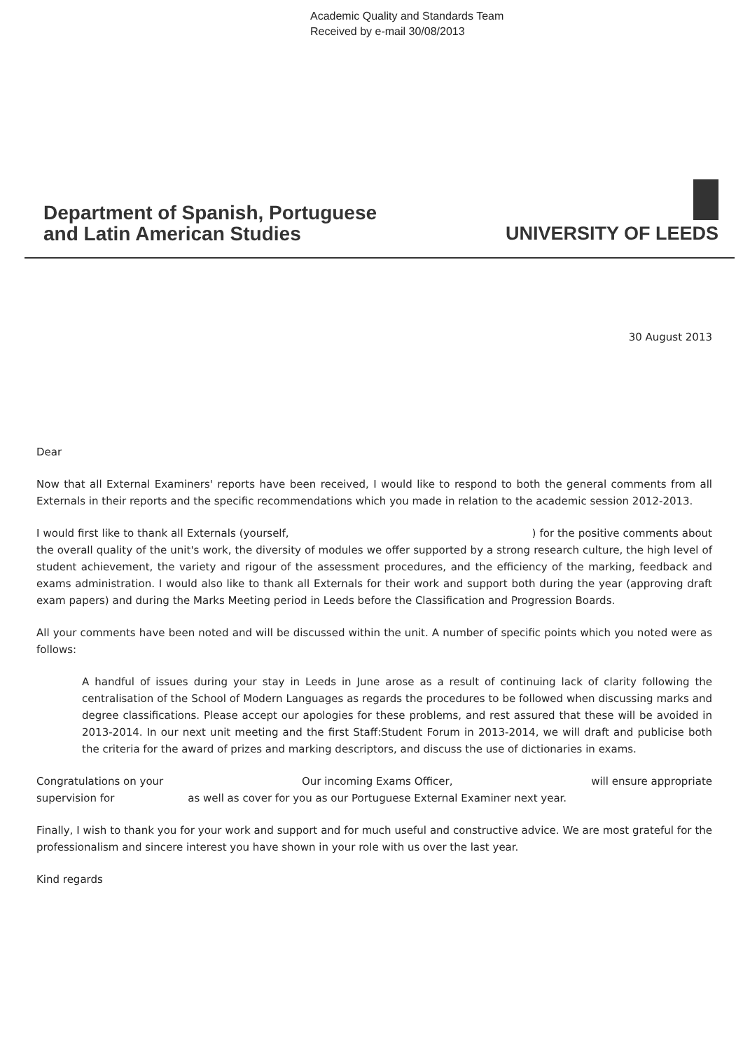Academic Quality and Standards Team
Received by e-mail 30/08/2013
Department of Spanish, Portuguese
and Latin American Studies
UNIVERSITY OF LEEDS
30 August 2013
Dear
Now that all External Examiners' reports have been received, I would like to respond to both the general comments from all Externals in their reports and the specific recommendations which you made in relation to the academic session 2012-2013.
I would first like to thank all Externals (yourself, ) for the positive comments about the overall quality of the unit's work, the diversity of modules we offer supported by a strong research culture, the high level of student achievement, the variety and rigour of the assessment procedures, and the efficiency of the marking, feedback and exams administration. I would also like to thank all Externals for their work and support both during the year (approving draft exam papers) and during the Marks Meeting period in Leeds before the Classification and Progression Boards.
All your comments have been noted and will be discussed within the unit. A number of specific points which you noted were as follows:
A handful of issues during your stay in Leeds in June arose as a result of continuing lack of clarity following the centralisation of the School of Modern Languages as regards the procedures to be followed when discussing marks and degree classifications. Please accept our apologies for these problems, and rest assured that these will be avoided in 2013-2014. In our next unit meeting and the first Staff:Student Forum in 2013-2014, we will draft and publicise both the criteria for the award of prizes and marking descriptors, and discuss the use of dictionaries in exams.
Congratulations on your Our incoming Exams Officer, will ensure appropriate
supervision for as well as cover for you as our Portuguese External Examiner next year.
Finally, I wish to thank you for your work and support and for much useful and constructive advice. We are most grateful for the professionalism and sincere interest you have shown in your role with us over the last year.
Kind regards